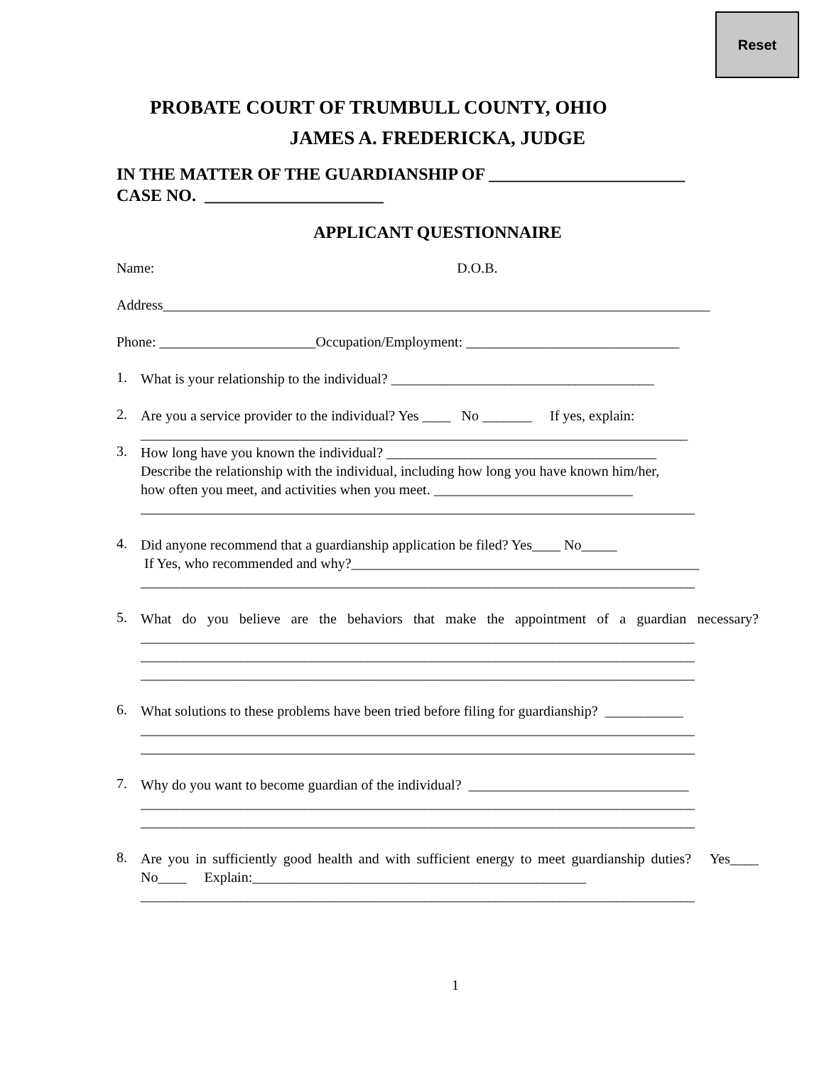Reset
PROBATE COURT OF TRUMBULL COUNTY, OHIO
JAMES A. FREDERICKA, JUDGE
IN THE MATTER OF THE GUARDIANSHIP OF _______________________
CASE NO. _____________________
APPLICANT QUESTIONNAIRE
Name: D.O.B.
Address_____________________________________________________________________________
Phone: ______________________Occupation/Employment: ______________________________
1.
What is your relationship to the individual? _____________________________________
2.
Are you a service provider to the individual? Yes ____ No _______ If yes, explain:
_____________________________________________________________________________
3.
How long have you known the individual? ______________________________________
Describe the relationship with the individual, including how long you have known him/her,
how often you meet, and activities when you meet. ____________________________
______________________________________________________________________________
4.
Did anyone recommend that a guardianship application be filed? Yes____ No_____
If Yes, who recommended and why?_________________________________________________
______________________________________________________________________________
5.
What do you believe are the behaviors that make the appointment of a guardian necessary? ______________________________________________________________________________
______________________________________________________________________________
______________________________________________________________________________
6.
What solutions to these problems have been tried before filing for guardianship? ___________
______________________________________________________________________________
______________________________________________________________________________
7.
Why do you want to become guardian of the individual? _______________________________
______________________________________________________________________________
______________________________________________________________________________
8.
Are you in sufficiently good health and with sufficient energy to meet guardianship duties? Yes____ No____ Explain:_______________________________________________
______________________________________________________________________________
1